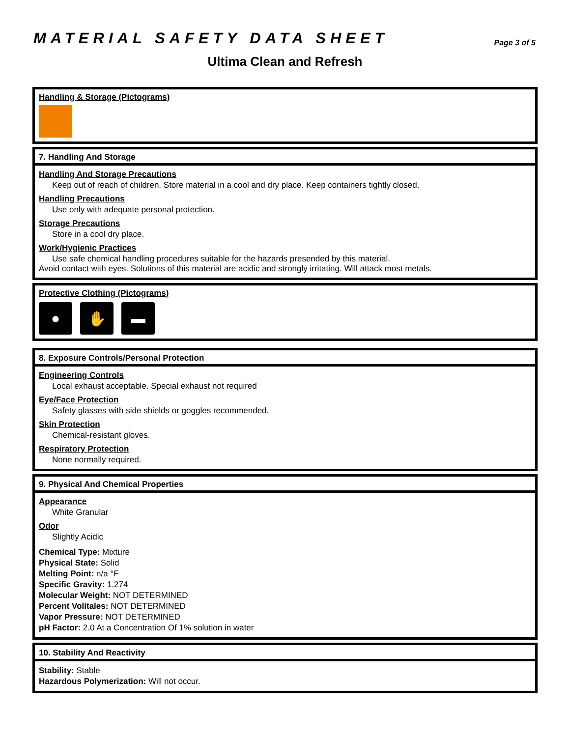MATERIAL SAFETY DATA SHEET
Page 3 of 5
Ultima Clean and Refresh
Handling & Storage (Pictograms)
7. Handling And Storage
Handling And Storage Precautions
Keep out of reach of children. Store material in a cool and dry place. Keep containers tightly closed.
Handling Precautions
Use only with adequate personal protection.
Storage Precautions
Store in a cool dry place.
Work/Hygienic Practices
Use safe chemical handling procedures suitable for the hazards presended by this material.
Avoid contact with eyes. Solutions of this material are acidic and strongly irritating. Will attack most metals.
Protective Clothing (Pictograms)
● ✋ ▬
8. Exposure Controls/Personal Protection
Engineering Controls
Local exhaust acceptable. Special exhaust not required
Eye/Face Protection
Safety glasses with side shields or goggles recommended.
Skin Protection
Chemical-resistant gloves.
Respiratory Protection
None normally required.
9. Physical And Chemical Properties
Appearance
White Granular
Odor
Slightly Acidic
Chemical Type: Mixture
Physical State: Solid
Melting Point: n/a °F
Specific Gravity: 1.274
Molecular Weight: NOT DETERMINED
Percent Volitales: NOT DETERMINED
Vapor Pressure: NOT DETERMINED
pH Factor: 2.0 At a Concentration Of 1% solution in water
10. Stability And Reactivity
Stability: Stable
Hazardous Polymerization: Will not occur.